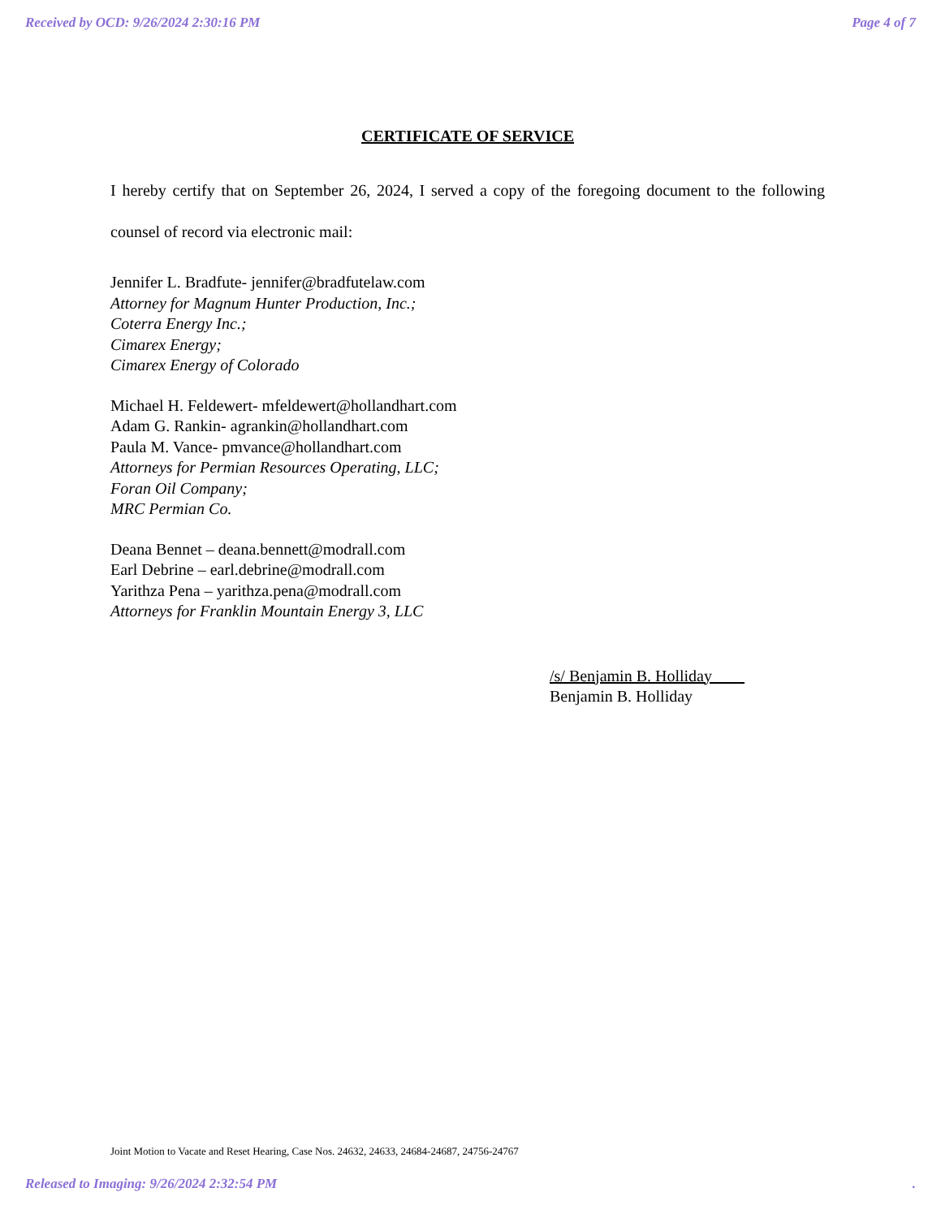Received by OCD: 9/26/2024 2:30:16 PM Page 4 of 7
CERTIFICATE OF SERVICE
I hereby certify that on September 26, 2024, I served a copy of the foregoing document to the following counsel of record via electronic mail:
Jennifer L. Bradfute- jennifer@bradfutelaw.com
Attorney for Magnum Hunter Production, Inc.;
Coterra Energy Inc.;
Cimarex Energy;
Cimarex Energy of Colorado
Michael H. Feldewert- mfeldewert@hollandhart.com
Adam G. Rankin- agrankin@hollandhart.com
Paula M. Vance- pmvance@hollandhart.com
Attorneys for Permian Resources Operating, LLC;
Foran Oil Company;
MRC Permian Co.
Deana Bennet – deana.bennett@modrall.com
Earl Debrine – earl.debrine@modrall.com
Yarithza Pena – yarithza.pena@modrall.com
Attorneys for Franklin Mountain Energy 3, LLC
/s/ Benjamin B. Holliday
Benjamin B. Holliday
Joint Motion to Vacate and Reset Hearing, Case Nos. 24632, 24633, 24684-24687, 24756-24767
Released to Imaging: 9/26/2024 2:32:54 PM.